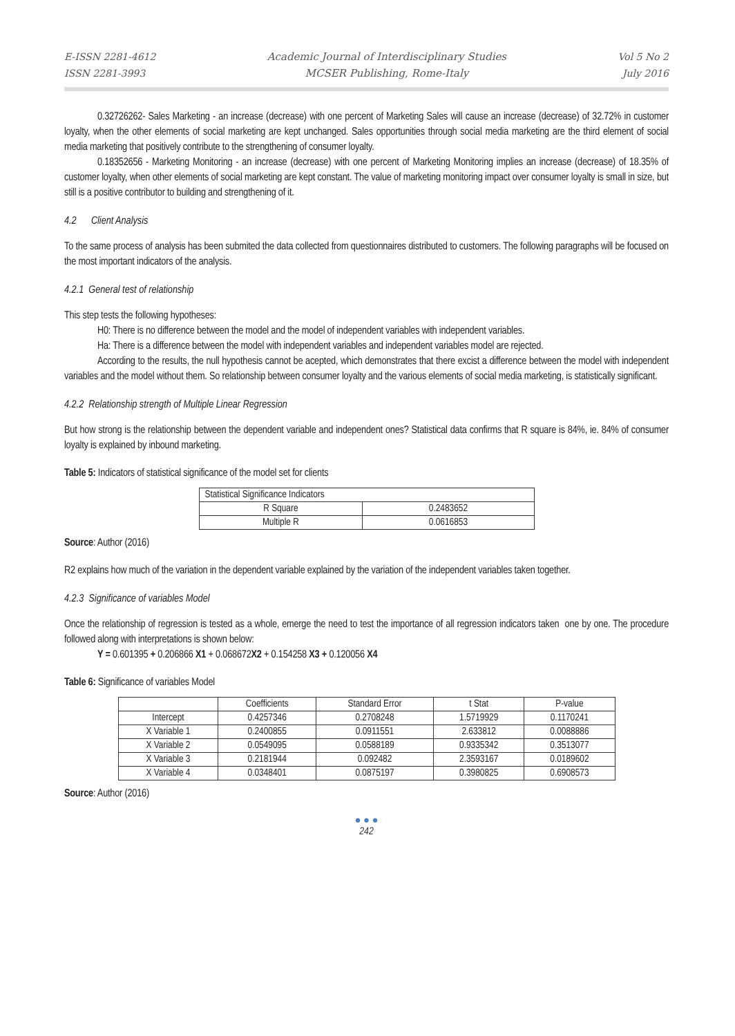E-ISSN 2281-4612
ISSN 2281-3993
Academic Journal of Interdisciplinary Studies
MCSER Publishing, Rome-Italy
Vol 5 No 2
July 2016
0.32726262- Sales Marketing - an increase (decrease) with one percent of Marketing Sales will cause an increase (decrease) of 32.72% in customer loyalty, when the other elements of social marketing are kept unchanged. Sales opportunities through social media marketing are the third element of social media marketing that positively contribute to the strengthening of consumer loyalty.
0.18352656 - Marketing Monitoring - an increase (decrease) with one percent of Marketing Monitoring implies an increase (decrease) of 18.35% of customer loyalty, when other elements of social marketing are kept constant. The value of marketing monitoring impact over consumer loyalty is small in size, but still is a positive contributor to building and strengthening of it.
4.2 Client Analysis
To the same process of analysis has been submited the data collected from questionnaires distributed to customers. The following paragraphs will be focused on the most important indicators of the analysis.
4.2.1 General test of relationship
This step tests the following hypotheses:
H0: There is no difference between the model and the model of independent variables with independent variables.
Ha: There is a difference between the model with independent variables and independent variables model are rejected.
According to the results, the null hypothesis cannot be acepted, which demonstrates that there excist a difference between the model with independent variables and the model without them. So relationship between consumer loyalty and the various elements of social media marketing, is statistically significant.
4.2.2 Relationship strength of Multiple Linear Regression
But how strong is the relationship between the dependent variable and independent ones? Statistical data confirms that R square is 84%, ie. 84% of consumer loyalty is explained by inbound marketing.
Table 5: Indicators of statistical significance of the model set for clients
| Statistical Significance Indicators | |
| R Square | 0.2483652 |
| Multiple R | 0.0616853 |
Source: Author (2016)
R2 explains how much of the variation in the dependent variable explained by the variation of the independent variables taken together.
4.2.3 Significance of variables Model
Once the relationship of regression is tested as a whole, emerge the need to test the importance of all regression indicators taken one by one. The procedure followed along with interpretations is shown below:
Y = 0.601395 + 0.206866 X1 + 0.068672X2 + 0.154258 X3 + 0.120056 X4
Table 6: Significance of variables Model
| | Coefficients | Standard Error | t Stat | P-value |
| --- | --- | --- | --- | --- |
| Intercept | 0.4257346 | 0.2708248 | 1.5719929 | 0.1170241 |
| X Variable 1 | 0.2400855 | 0.0911551 | 2.633812 | 0.0088886 |
| X Variable 2 | 0.0549095 | 0.0588189 | 0.9335342 | 0.3513077 |
| X Variable 3 | 0.2181944 | 0.092482 | 2.3593167 | 0.0189602 |
| X Variable 4 | 0.0348401 | 0.0875197 | 0.3980825 | 0.6908573 |
Source: Author (2016)
● ● ●
242